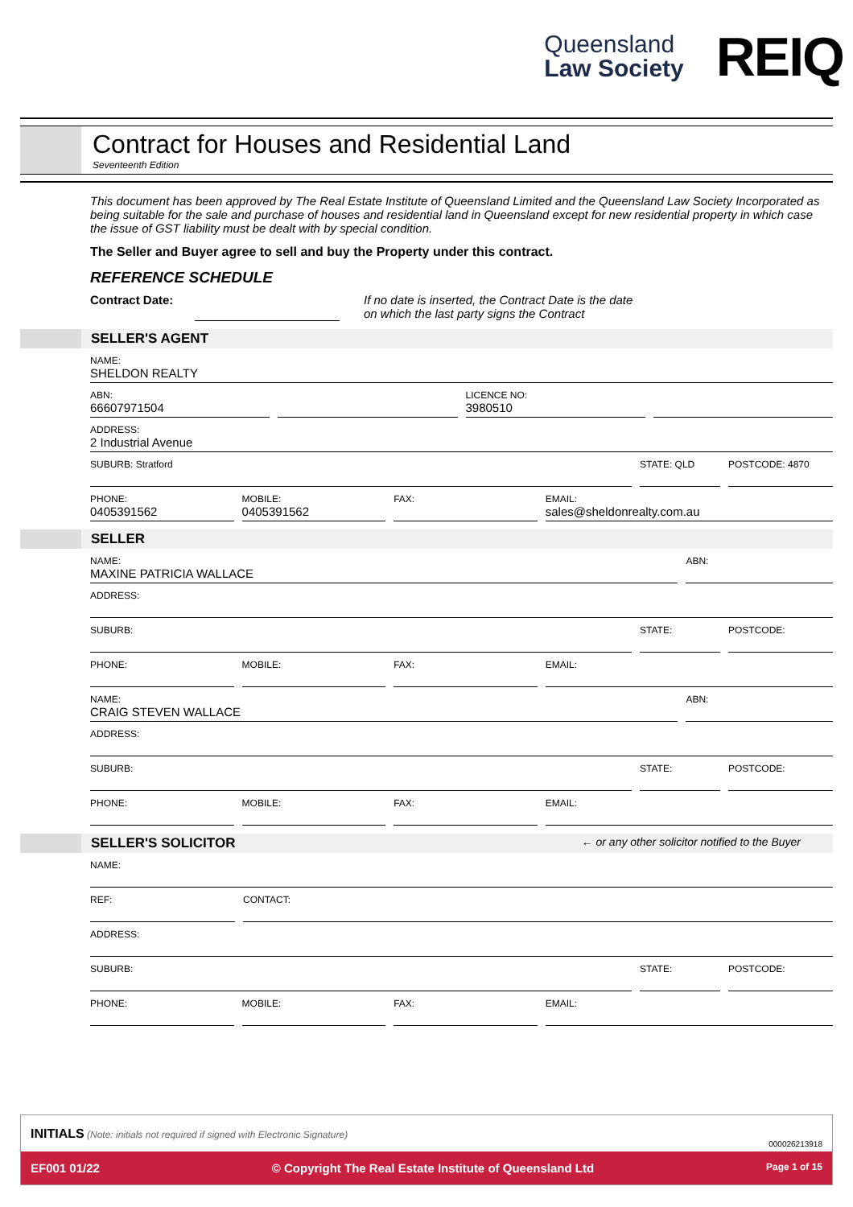Queensland
Law Society
REIQ
Contract for Houses and Residential Land
Seventeenth Edition
This document has been approved by The Real Estate Institute of Queensland Limited and the Queensland Law Society Incorporated as being suitable for the sale and purchase of houses and residential land in Queensland except for new residential property in which case the issue of GST liability must be dealt with by special condition.
The Seller and Buyer agree to sell and buy the Property under this contract.
REFERENCE SCHEDULE
Contract Date:
If no date is inserted, the Contract Date is the date
on which the last party signs the Contract
SELLER'S AGENT
NAME:
SHELDON REALTY
ABN:
66607971504
LICENCE NO:
3980510
ADDRESS:
2 Industrial Avenue
SUBURB: Stratford STATE: QLD POSTCODE: 4870
PHONE:
0405391562
MOBILE:
0405391562
FAX: EMAIL:
sales@sheldonrealty.com.au
SELLER
NAME:
MAXINE PATRICIA WALLACE
ABN:
ADDRESS:
SUBURB: STATE: POSTCODE:
PHONE: MOBILE: FAX: EMAIL:
NAME:
CRAIG STEVEN WALLACE
ABN:
ADDRESS:
SUBURB: STATE: POSTCODE:
PHONE: MOBILE: FAX: EMAIL:
SELLER'S SOLICITOR ← or any other solicitor notified to the Buyer
NAME:
REF: CONTACT:
ADDRESS:
SUBURB: STATE: POSTCODE:
PHONE: MOBILE: FAX: EMAIL:
INITIALS (Note: initials not required if signed with Electronic Signature) 000026213918
EF001 01/22 © Copyright The Real Estate Institute of Queensland Ltd Page 1 of 15